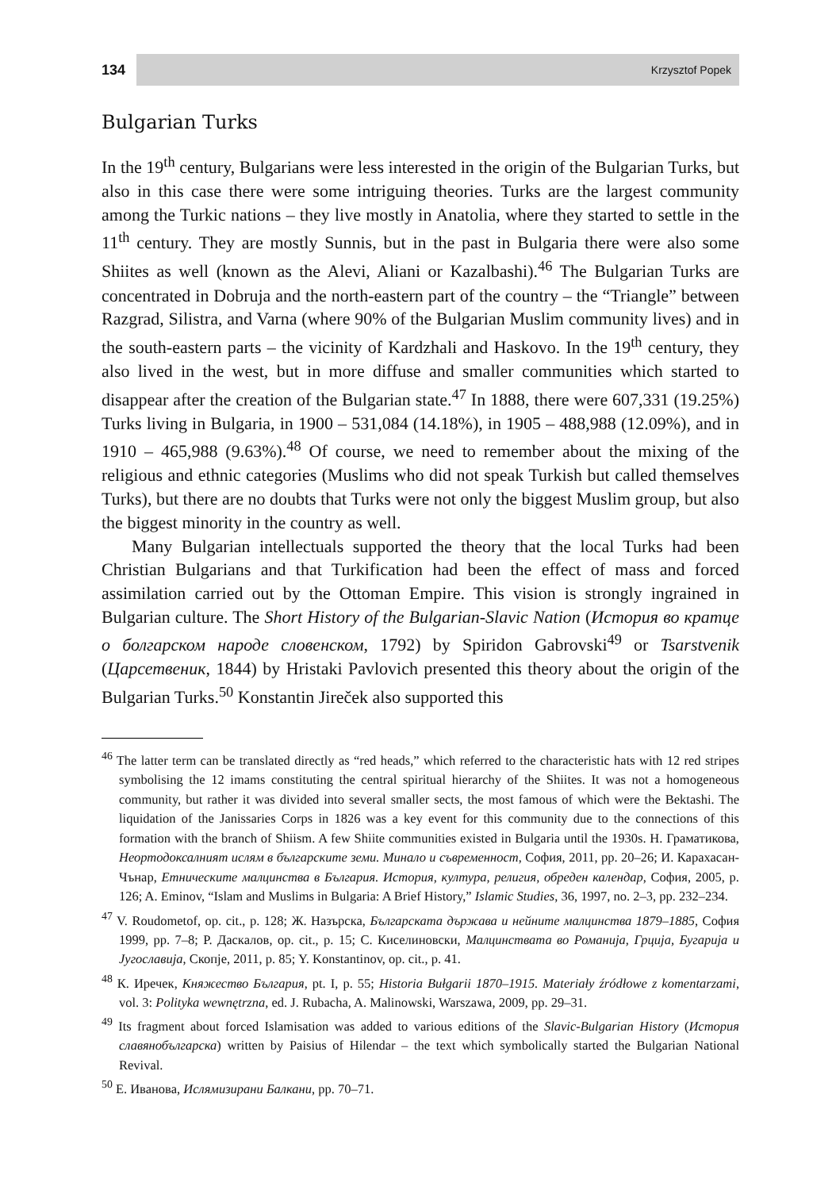134
Krzysztof Popek
Bulgarian Turks
In the 19<sup>th</sup> century, Bulgarians were less interested in the origin of the Bulgarian Turks, but also in this case there were some intriguing theories. Turks are the largest community among the Turkic nations – they live mostly in Anatolia, where they started to settle in the 11<sup>th</sup> century. They are mostly Sunnis, but in the past in Bulgaria there were also some Shiites as well (known as the Alevi, Aliani or Kazalbashi).<sup>46</sup> The Bulgarian Turks are concentrated in Dobruja and the north-eastern part of the country – the “Triangle” between Razgrad, Silistra, and Varna (where 90% of the Bulgarian Muslim community lives) and in the south-eastern parts – the vicinity of Kardzhali and Haskovo. In the 19<sup>th</sup> century, they also lived in the west, but in more diffuse and smaller communities which started to disappear after the creation of the Bulgarian state.<sup>47</sup> In 1888, there were 607,331 (19.25%) Turks living in Bulgaria, in 1900 – 531,084 (14.18%), in 1905 – 488,988 (12.09%), and in 1910 – 465,988 (9.63%).<sup>48</sup> Of course, we need to remember about the mixing of the religious and ethnic categories (Muslims who did not speak Turkish but called themselves Turks), but there are no doubts that Turks were not only the biggest Muslim group, but also the biggest minority in the country as well.
Many Bulgarian intellectuals supported the theory that the local Turks had been Christian Bulgarians and that Turkification had been the effect of mass and forced assimilation carried out by the Ottoman Empire. This vision is strongly ingrained in Bulgarian culture. The Short History of the Bulgarian-Slavic Nation (История во кратце о болгарском народе словенском, 1792) by Spiridon Gabrovski<sup>49</sup> or Tsarstvenik (Царсетвеник, 1844) by Hristaki Pavlovich presented this theory about the origin of the Bulgarian Turks.<sup>50</sup> Konstantin Jireček also supported this
<sup>46</sup> The latter term can be translated directly as “red heads,” which referred to the characteristic hats with 12 red stripes symbolising the 12 imams constituting the central spiritual hierarchy of the Shiites. It was not a homogeneous community, but rather it was divided into several smaller sects, the most famous of which were the Bektashi. The liquidation of the Janissaries Corps in 1826 was a key event for this community due to the connections of this formation with the branch of Shiism. A few Shiite communities existed in Bulgaria until the 1930s. Н. Граматикова, Неортодоксалният ислям в българските земи. Минало и съвременност, София, 2011, pp. 20–26; И. Карахасан-Чънар, Етническите малцинства в България. История, култура, религия, обреден календар, София, 2005, p. 126; A. Eminov, “Islam and Muslims in Bulgaria: A Brief History,” Islamic Studies, 36, 1997, no. 2–3, pp. 232–234.
<sup>47</sup> V. Roudometof, op. cit., p. 128; Ж. Назърска, Българската държава и нейните малцинства 1879–1885, София 1999, pp. 7–8; Р. Даскалов, op. cit., p. 15; С. Киселиновски, Малцинствата во Романија, Грција, Бугарија и Југославија, Скопје, 2011, p. 85; Y. Konstantinov, op. cit., p. 41.
<sup>48</sup> К. Иречек, Княжество България, pt. I, p. 55; Historia Bułgarii 1870–1915. Materiały źródłowe z komentarzami, vol. 3: Polityka wewnętrzna, ed. J. Rubacha, A. Malinowski, Warszawa, 2009, pp. 29–31.
<sup>49</sup> Its fragment about forced Islamisation was added to various editions of the Slavic-Bulgarian History (История славянобългарска) written by Paisius of Hilendar – the text which symbolically started the Bulgarian National Revival.
<sup>50</sup> Е. Иванова, Ислямизирани Балкани, pp. 70–71.